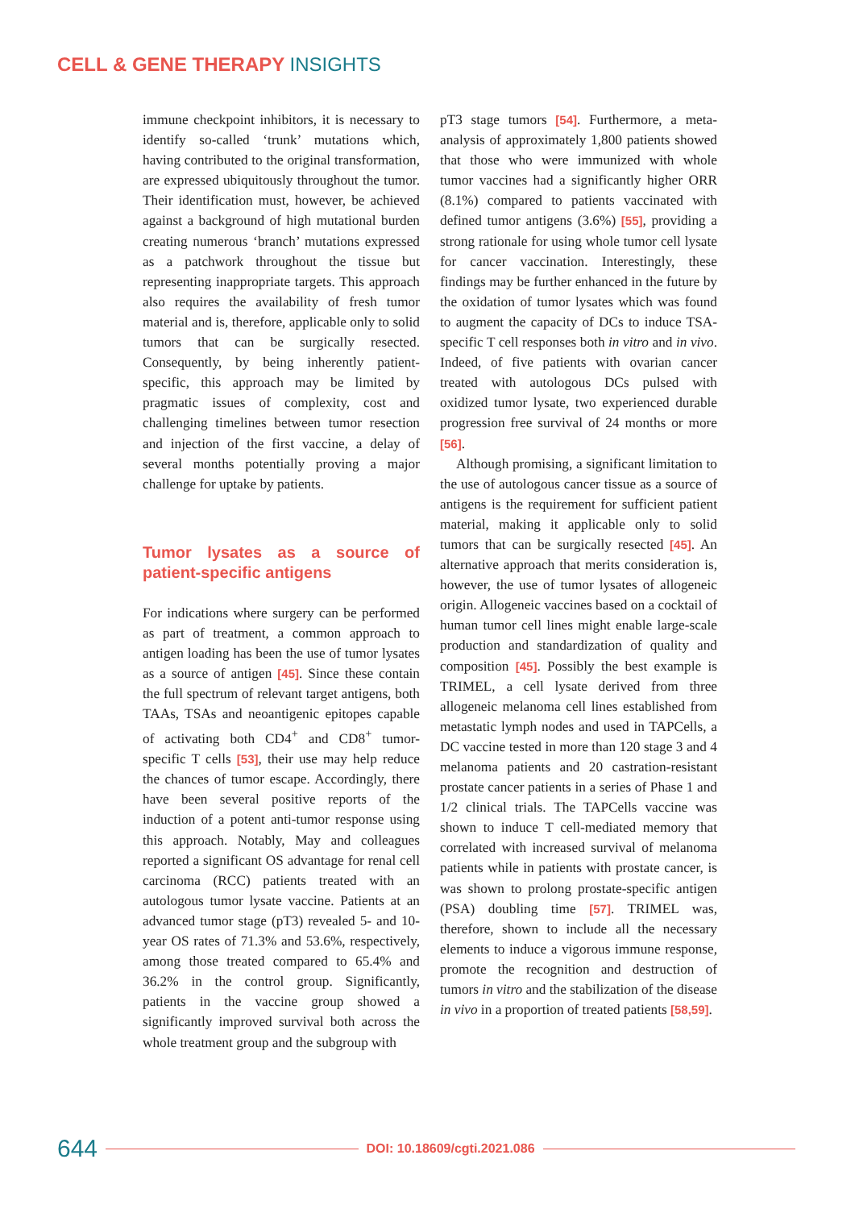CELL & GENE THERAPY INSIGHTS
immune checkpoint inhibitors, it is necessary to identify so-called ‘trunk’ mutations which, having contributed to the original transformation, are expressed ubiquitously throughout the tumor. Their identification must, however, be achieved against a background of high mutational burden creating numerous ‘branch’ mutations expressed as a patchwork throughout the tissue but representing inappropriate targets. This approach also requires the availability of fresh tumor material and is, therefore, applicable only to solid tumors that can be surgically resected. Consequently, by being inherently patient-specific, this approach may be limited by pragmatic issues of complexity, cost and challenging timelines between tumor resection and injection of the first vaccine, a delay of several months potentially proving a major challenge for uptake by patients.
Tumor lysates as a source of patient-specific antigens
For indications where surgery can be performed as part of treatment, a common approach to antigen loading has been the use of tumor lysates as a source of antigen [45]. Since these contain the full spectrum of relevant target antigens, both TAAs, TSAs and neoantigenic epitopes capable of activating both CD4<sup>+</sup> and CD8<sup>+</sup> tumor-specific T cells [53], their use may help reduce the chances of tumor escape. Accordingly, there have been several positive reports of the induction of a potent anti-tumor response using this approach. Notably, May and colleagues reported a significant OS advantage for renal cell carcinoma (RCC) patients treated with an autologous tumor lysate vaccine. Patients at an advanced tumor stage (pT3) revealed 5- and 10-year OS rates of 71.3% and 53.6%, respectively, among those treated compared to 65.4% and 36.2% in the control group. Significantly, patients in the vaccine group showed a significantly improved survival both across the whole treatment group and the subgroup with
pT3 stage tumors [54]. Furthermore, a meta-analysis of approximately 1,800 patients showed that those who were immunized with whole tumor vaccines had a significantly higher ORR (8.1%) compared to patients vaccinated with defined tumor antigens (3.6%) [55], providing a strong rationale for using whole tumor cell lysate for cancer vaccination. Interestingly, these findings may be further enhanced in the future by the oxidation of tumor lysates which was found to augment the capacity of DCs to induce TSA-specific T cell responses both in vitro and in vivo. Indeed, of five patients with ovarian cancer treated with autologous DCs pulsed with oxidized tumor lysate, two experienced durable progression free survival of 24 months or more [56].
Although promising, a significant limitation to the use of autologous cancer tissue as a source of antigens is the requirement for sufficient patient material, making it applicable only to solid tumors that can be surgically resected [45]. An alternative approach that merits consideration is, however, the use of tumor lysates of allogeneic origin. Allogeneic vaccines based on a cocktail of human tumor cell lines might enable large-scale production and standardization of quality and composition [45]. Possibly the best example is TRIMEL, a cell lysate derived from three allogeneic melanoma cell lines established from metastatic lymph nodes and used in TAPCells, a DC vaccine tested in more than 120 stage 3 and 4 melanoma patients and 20 castration-resistant prostate cancer patients in a series of Phase 1 and 1/2 clinical trials. The TAPCells vaccine was shown to induce T cell-mediated memory that correlated with increased survival of melanoma patients while in patients with prostate cancer, is was shown to prolong prostate-specific antigen (PSA) doubling time [57]. TRIMEL was, therefore, shown to include all the necessary elements to induce a vigorous immune response, promote the recognition and destruction of tumors in vitro and the stabilization of the disease in vivo in a proportion of treated patients [58,59].
644 DOI: 10.18609/cgti.2021.086